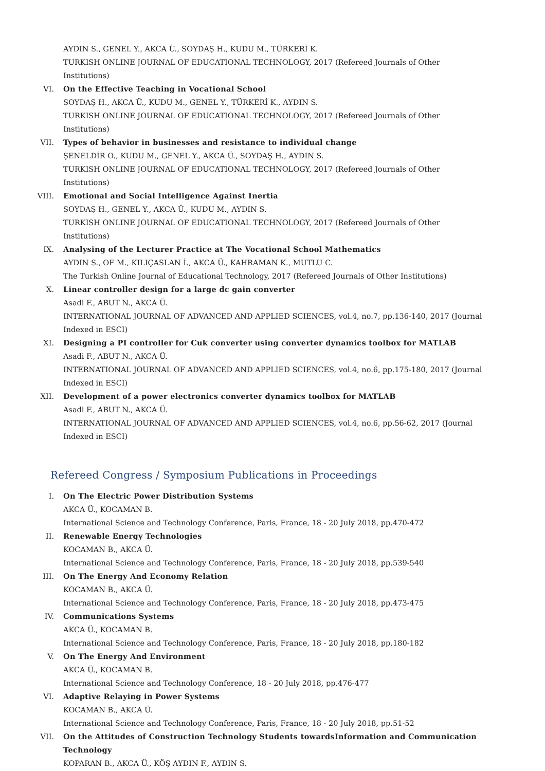AYDIN S., GENEL Y., AKCA Ü., SOYDAŞ H., KUDU M., TÜRKERİ K.
TURKISH ONLINE JOURNAL OF EDUCATIONAL TECHNOLOGY, 2017 (Refereed Journals of Other Institutions)
VI. On the Effective Teaching in Vocational School
SOYDAŞ H., AKCA Ü., KUDU M., GENEL Y., TÜRKERİ K., AYDIN S.
TURKISH ONLINE JOURNAL OF EDUCATIONAL TECHNOLOGY, 2017 (Refereed Journals of Other Institutions)
VII. Types of behavior in businesses and resistance to individual change
ŞENELDİR O., KUDU M., GENEL Y., AKCA Ü., SOYDAŞ H., AYDIN S.
TURKISH ONLINE JOURNAL OF EDUCATIONAL TECHNOLOGY, 2017 (Refereed Journals of Other Institutions)
VIII. Emotional and Social Intelligence Against Inertia
SOYDAŞ H., GENEL Y., AKCA Ü., KUDU M., AYDIN S.
TURKISH ONLINE JOURNAL OF EDUCATIONAL TECHNOLOGY, 2017 (Refereed Journals of Other Institutions)
IX. Analysing of the Lecturer Practice at The Vocational School Mathematics
AYDIN S., OF M., KILIÇASLAN İ., AKCA Ü., KAHRAMAN K., MUTLU C.
The Turkish Online Journal of Educational Technology, 2017 (Refereed Journals of Other Institutions)
X. Linear controller design for a large dc gain converter
Asadi F., ABUT N., AKCA Ü.
INTERNATIONAL JOURNAL OF ADVANCED AND APPLIED SCIENCES, vol.4, no.7, pp.136-140, 2017 (Journal Indexed in ESCI)
XI. Designing a PI controller for Cuk converter using converter dynamics toolbox for MATLAB
Asadi F., ABUT N., AKCA Ü.
INTERNATIONAL JOURNAL OF ADVANCED AND APPLIED SCIENCES, vol.4, no.6, pp.175-180, 2017 (Journal Indexed in ESCI)
XII. Development of a power electronics converter dynamics toolbox for MATLAB
Asadi F., ABUT N., AKCA Ü.
INTERNATIONAL JOURNAL OF ADVANCED AND APPLIED SCIENCES, vol.4, no.6, pp.56-62, 2017 (Journal Indexed in ESCI)
Refereed Congress / Symposium Publications in Proceedings
I. On The Electric Power Distribution Systems
AKCA Ü., KOCAMAN B.
International Science and Technology Conference, Paris, France, 18 - 20 July 2018, pp.470-472
II. Renewable Energy Technologies
KOCAMAN B., AKCA Ü.
International Science and Technology Conference, Paris, France, 18 - 20 July 2018, pp.539-540
III. On The Energy And Economy Relation
KOCAMAN B., AKCA Ü.
International Science and Technology Conference, Paris, France, 18 - 20 July 2018, pp.473-475
IV. Communications Systems
AKCA Ü., KOCAMAN B.
International Science and Technology Conference, Paris, France, 18 - 20 July 2018, pp.180-182
V. On The Energy And Environment
AKCA Ü., KOCAMAN B.
International Science and Technology Conference, 18 - 20 July 2018, pp.476-477
VI. Adaptive Relaying in Power Systems
KOCAMAN B., AKCA Ü.
International Science and Technology Conference, Paris, France, 18 - 20 July 2018, pp.51-52
VII. On the Attitudes of Construction Technology Students towardsInformation and Communication Technology
KOPARAN B., AKCA Ü., KÖŞ AYDIN F., AYDIN S.